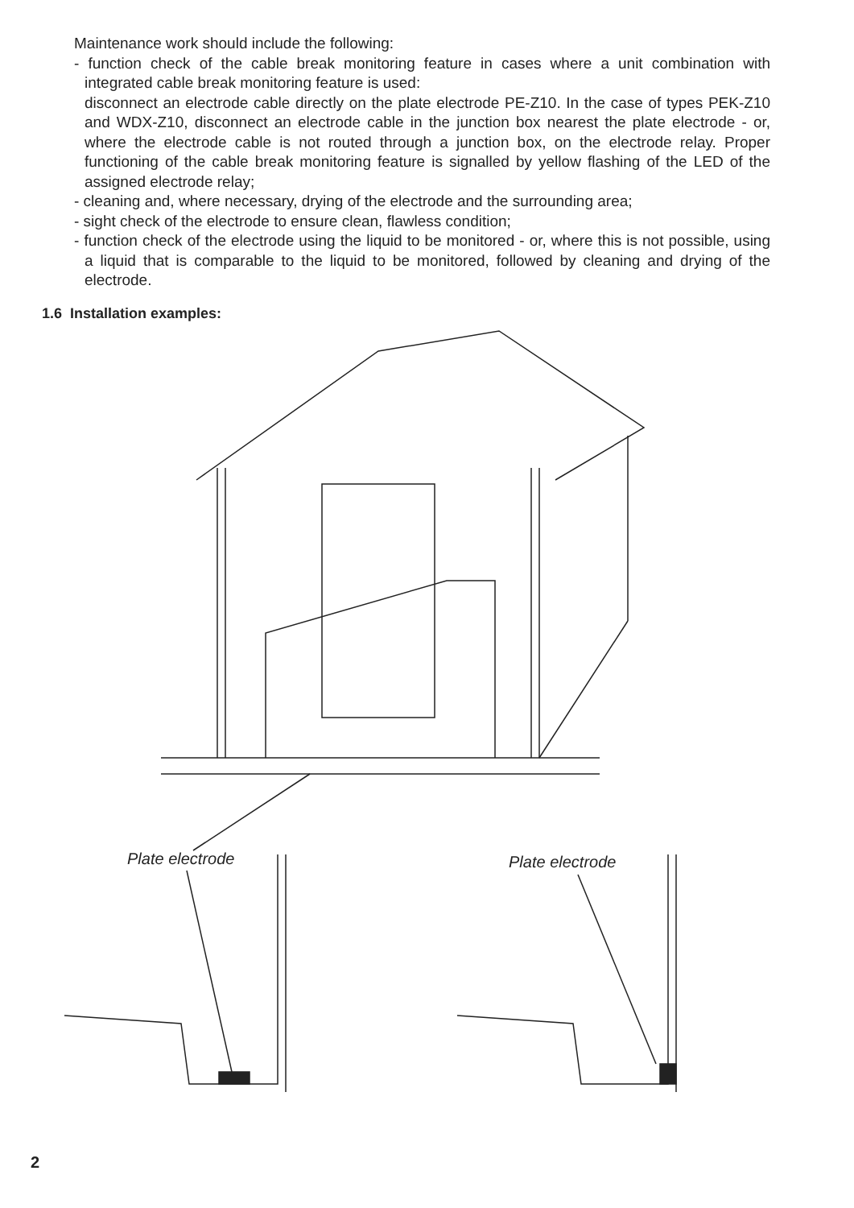Maintenance work should include the following:
- function check of the cable break monitoring feature in cases where a unit combination with integrated cable break monitoring feature is used:
disconnect an electrode cable directly on the plate electrode PE-Z10. In the case of types PEK-Z10 and WDX-Z10, disconnect an electrode cable in the junction box nearest the plate electrode - or, where the electrode cable is not routed through a junction box, on the electrode relay. Proper functioning of the cable break monitoring feature is signalled by yellow flashing of the LED of the assigned electrode relay;
- cleaning and, where necessary, drying of the electrode and the surrounding area;
- sight check of the electrode to ensure clean, flawless condition;
- function check of the electrode using the liquid to be monitored - or, where this is not possible, using a liquid that is comparable to the liquid to be monitored, followed by cleaning and drying of the electrode.
1.6 Installation examples:
Plate electrode Plate electrode
2